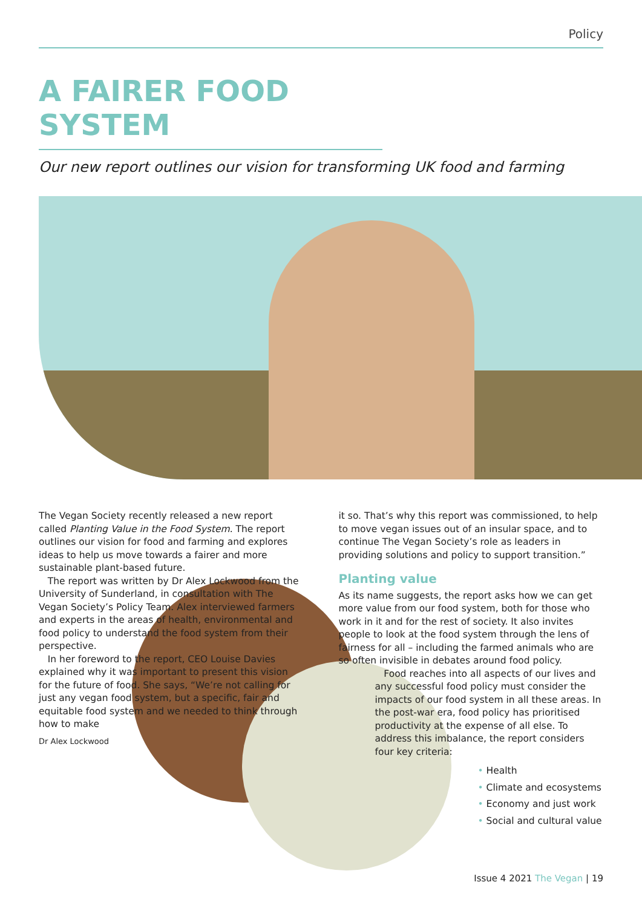Policy
A FAIRER FOOD SYSTEM
Our new report outlines our vision for transforming UK food and farming
The Vegan Society recently released a new report called Planting Value in the Food System. The report outlines our vision for food and farming and explores ideas to help us move towards a fairer and more sustainable plant-based future.
The report was written by Dr Alex Lockwood from the University of Sunderland, in consultation with The Vegan Society’s Policy Team. Alex interviewed farmers and experts in the areas of health, environmental and food policy to understand the food system from their perspective.
In her foreword to the report, CEO Louise Davies explained why it was important to present this vision for the future of food. She says, “We’re not calling for just any vegan food system, but a specific, fair and equitable food system and we needed to think through how to make
Dr Alex Lockwood
it so. That’s why this report was commissioned, to help to move vegan issues out of an insular space, and to continue The Vegan Society’s role as leaders in providing solutions and policy to support transition.”
Planting value
As its name suggests, the report asks how we can get more value from our food system, both for those who work in it and for the rest of society. It also invites people to look at the food system through the lens of fairness for all – including the farmed animals who are so often invisible in debates around food policy.
Food reaches into all aspects of our lives and any successful food policy must consider the impacts of our food system in all these areas. In the post-war era, food policy has prioritised productivity at the expense of all else. To address this imbalance, the report considers four key criteria:
• Health
• Climate and ecosystems
• Economy and just work
• Social and cultural value
Issue 4 2021 The Vegan | 19